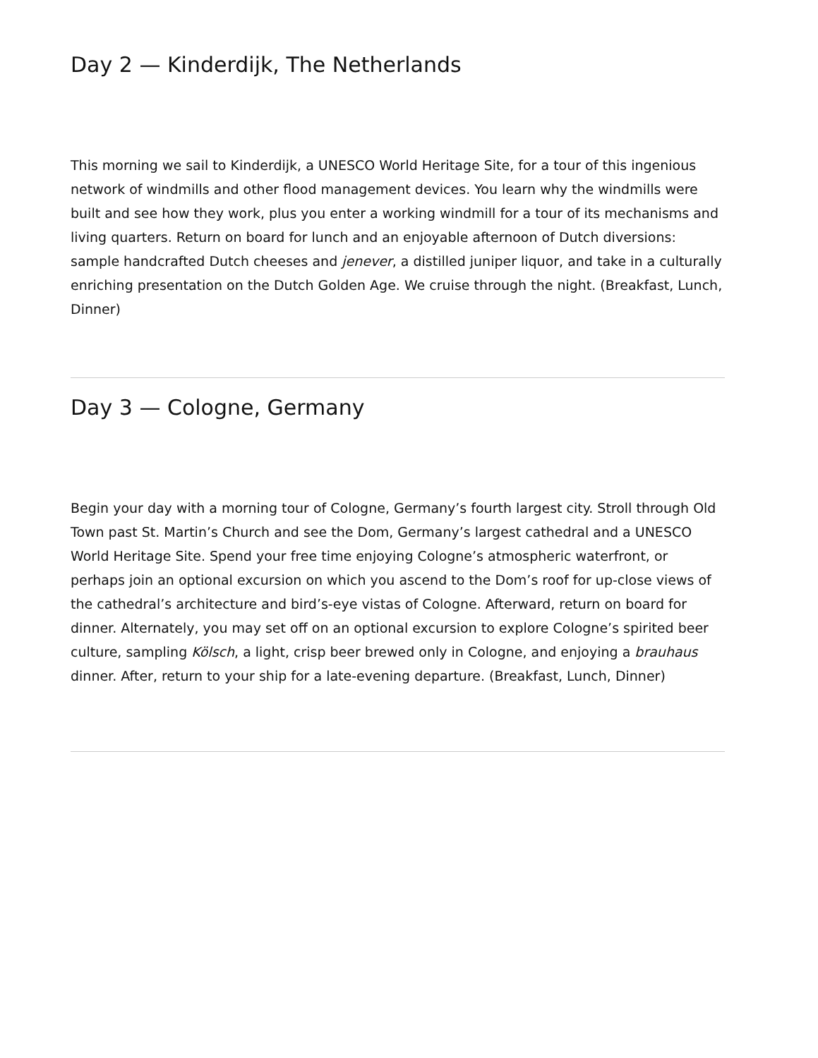Day 2 — Kinderdijk, The Netherlands
This morning we sail to Kinderdijk, a UNESCO World Heritage Site, for a tour of this ingenious network of windmills and other flood management devices. You learn why the windmills were built and see how they work, plus you enter a working windmill for a tour of its mechanisms and living quarters. Return on board for lunch and an enjoyable afternoon of Dutch diversions: sample handcrafted Dutch cheeses and jenever, a distilled juniper liquor, and take in a culturally enriching presentation on the Dutch Golden Age. We cruise through the night. (Breakfast, Lunch, Dinner)
Day 3 — Cologne, Germany
Begin your day with a morning tour of Cologne, Germany’s fourth largest city. Stroll through Old Town past St. Martin’s Church and see the Dom, Germany’s largest cathedral and a UNESCO World Heritage Site. Spend your free time enjoying Cologne’s atmospheric waterfront, or perhaps join an optional excursion on which you ascend to the Dom’s roof for up-close views of the cathedral’s architecture and bird’s-eye vistas of Cologne. Afterward, return on board for dinner. Alternately, you may set off on an optional excursion to explore Cologne’s spirited beer culture, sampling Kölsch, a light, crisp beer brewed only in Cologne, and enjoying a brauhaus dinner. After, return to your ship for a late-evening departure. (Breakfast, Lunch, Dinner)